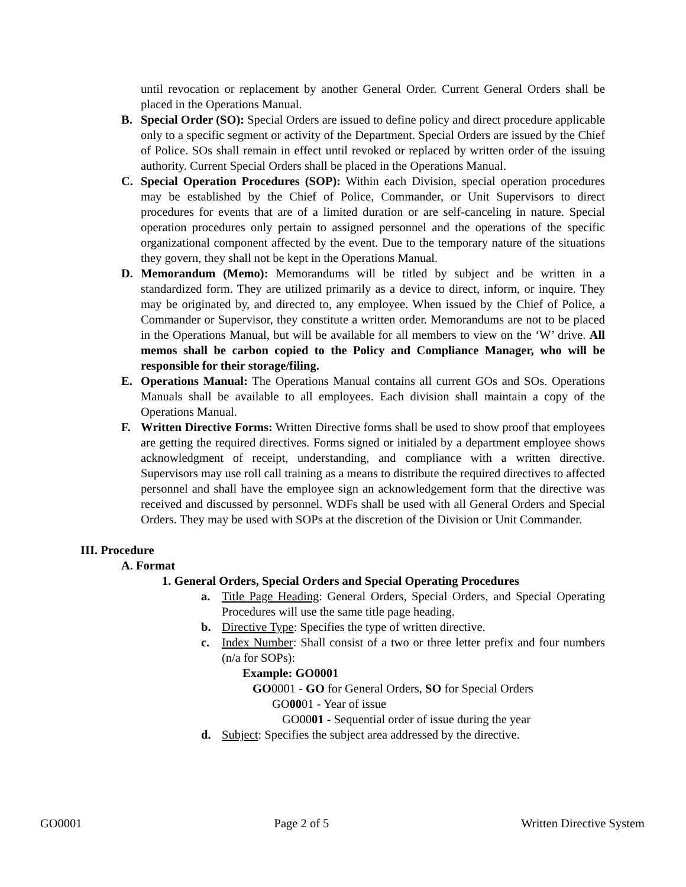until revocation or replacement by another General Order. Current General Orders shall be placed in the Operations Manual.
B. Special Order (SO): Special Orders are issued to define policy and direct procedure applicable only to a specific segment or activity of the Department. Special Orders are issued by the Chief of Police. SOs shall remain in effect until revoked or replaced by written order of the issuing authority. Current Special Orders shall be placed in the Operations Manual.
C. Special Operation Procedures (SOP): Within each Division, special operation procedures may be established by the Chief of Police, Commander, or Unit Supervisors to direct procedures for events that are of a limited duration or are self-canceling in nature. Special operation procedures only pertain to assigned personnel and the operations of the specific organizational component affected by the event. Due to the temporary nature of the situations they govern, they shall not be kept in the Operations Manual.
D. Memorandum (Memo): Memorandums will be titled by subject and be written in a standardized form. They are utilized primarily as a device to direct, inform, or inquire. They may be originated by, and directed to, any employee. When issued by the Chief of Police, a Commander or Supervisor, they constitute a written order. Memorandums are not to be placed in the Operations Manual, but will be available for all members to view on the ‘W’ drive. All memos shall be carbon copied to the Policy and Compliance Manager, who will be responsible for their storage/filing.
E. Operations Manual: The Operations Manual contains all current GOs and SOs. Operations Manuals shall be available to all employees. Each division shall maintain a copy of the Operations Manual.
F. Written Directive Forms: Written Directive forms shall be used to show proof that employees are getting the required directives. Forms signed or initialed by a department employee shows acknowledgment of receipt, understanding, and compliance with a written directive. Supervisors may use roll call training as a means to distribute the required directives to affected personnel and shall have the employee sign an acknowledgement form that the directive was received and discussed by personnel. WDFs shall be used with all General Orders and Special Orders. They may be used with SOPs at the discretion of the Division or Unit Commander.
III. Procedure
A. Format
1. General Orders, Special Orders and Special Operating Procedures
a. Title Page Heading: General Orders, Special Orders, and Special Operating Procedures will use the same title page heading.
b. Directive Type: Specifies the type of written directive.
c. Index Number: Shall consist of a two or three letter prefix and four numbers (n/a for SOPs):
Example: GO0001
GO0001 - GO for General Orders, SO for Special Orders
GO0001 - Year of issue
GO0001 - Sequential order of issue during the year
d. Subject: Specifies the subject area addressed by the directive.
GO0001 Page 2 of 5 Written Directive System